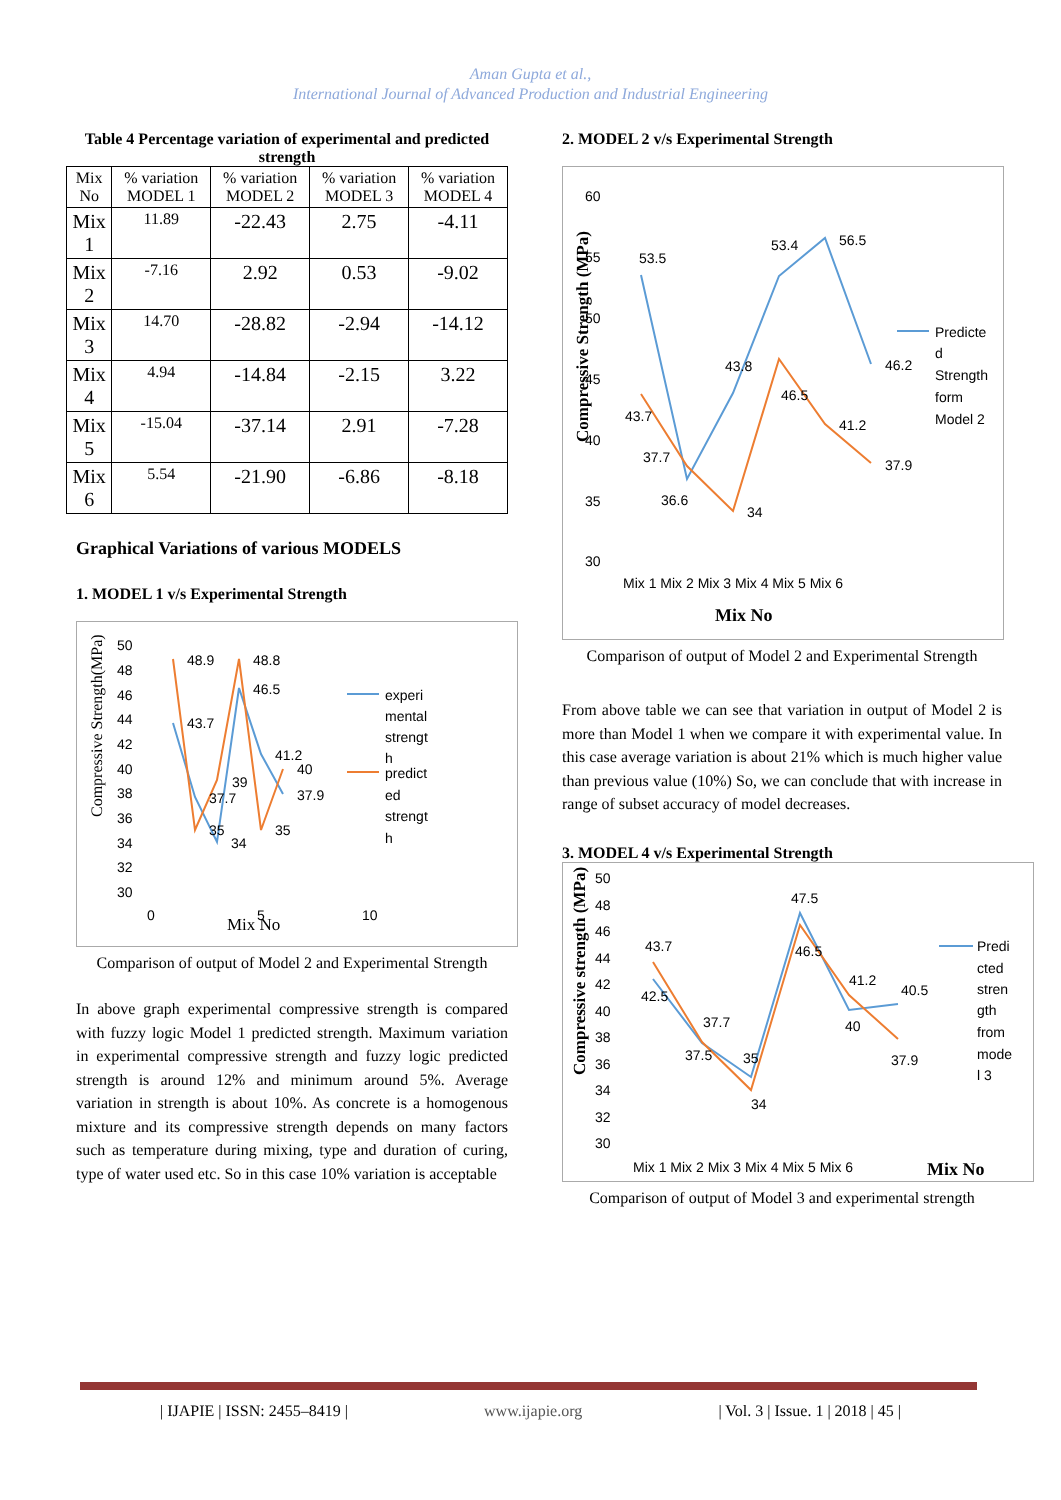Aman Gupta et al.,
International Journal of Advanced Production and Industrial Engineering
Table 4 Percentage variation of experimental and predicted strength
| Mix No | % variation MODEL 1 | % variation MODEL 2 | % variation MODEL 3 | % variation MODEL 4 |
| --- | --- | --- | --- | --- |
| Mix 1 | 11.89 | -22.43 | 2.75 | -4.11 |
| Mix 2 | -7.16 | 2.92 | 0.53 | -9.02 |
| Mix 3 | 14.70 | -28.82 | -2.94 | -14.12 |
| Mix 4 | 4.94 | -14.84 | -2.15 | 3.22 |
| Mix 5 | -15.04 | -37.14 | 2.91 | -7.28 |
| Mix 6 | 5.54 | -21.90 | -6.86 | -8.18 |
Graphical Variations of various MODELS
1. MODEL 1 v/s Experimental Strength
Compressive Strength(MPa)
50
48
46
44
42
40
38
36
34
32
30
0
5
10
Mix No
48.9
48.8
46.5
43.7
41.2
40
39
37.7
37.9
35
35
34
experi
mental
strengt
h
predict
ed
strengt
h
Comparison of output of Model 2 and Experimental Strength
In above graph experimental compressive strength is compared with fuzzy logic Model 1 predicted strength. Maximum variation in experimental compressive strength and fuzzy logic predicted strength is around 12% and minimum around 5%. Average variation in strength is about 10%. As concrete is a homogenous mixture and its compressive strength depends on many factors such as temperature during mixing, type and duration of curing, type of water used etc. So in this case 10% variation is acceptable
2. MODEL 2 v/s Experimental Strength
Compressive Strength (MPa)
60
55
50
45
40
35
30
53.5
53.4
56.5
43.8
46.2
46.5
43.7
41.2
37.7
37.9
36.6
34
Mix 1 Mix 2 Mix 3 Mix 4 Mix 5 Mix 6
Mix No
Predicte
d
Strength
form
Model 2
Comparison of output of Model 2 and Experimental Strength
From above table we can see that variation in output of Model 2 is more than Model 1 when we compare it with experimental value. In this case average variation is about 21% which is much higher value than previous value (10%) So, we can conclude that with increase in range of subset accuracy of model decreases.
3. MODEL 4 v/s Experimental Strength
Compressive strength (MPa)
50
48
46
44
42
40
38
36
34
32
30
43.7
42.5
47.5
46.5
41.2
40.5
40
37.7
37.5
35
37.9
34
Mix 1 Mix 2 Mix 3 Mix 4 Mix 5 Mix 6
Mix No
Predi
cted
stren
gth
from
mode
l 3
Comparison of output of Model 3 and experimental strength
| IJAPIE | ISSN: 2455–8419 | www.ijapie.org | Vol. 3 | Issue. 1 | 2018 | 45 |